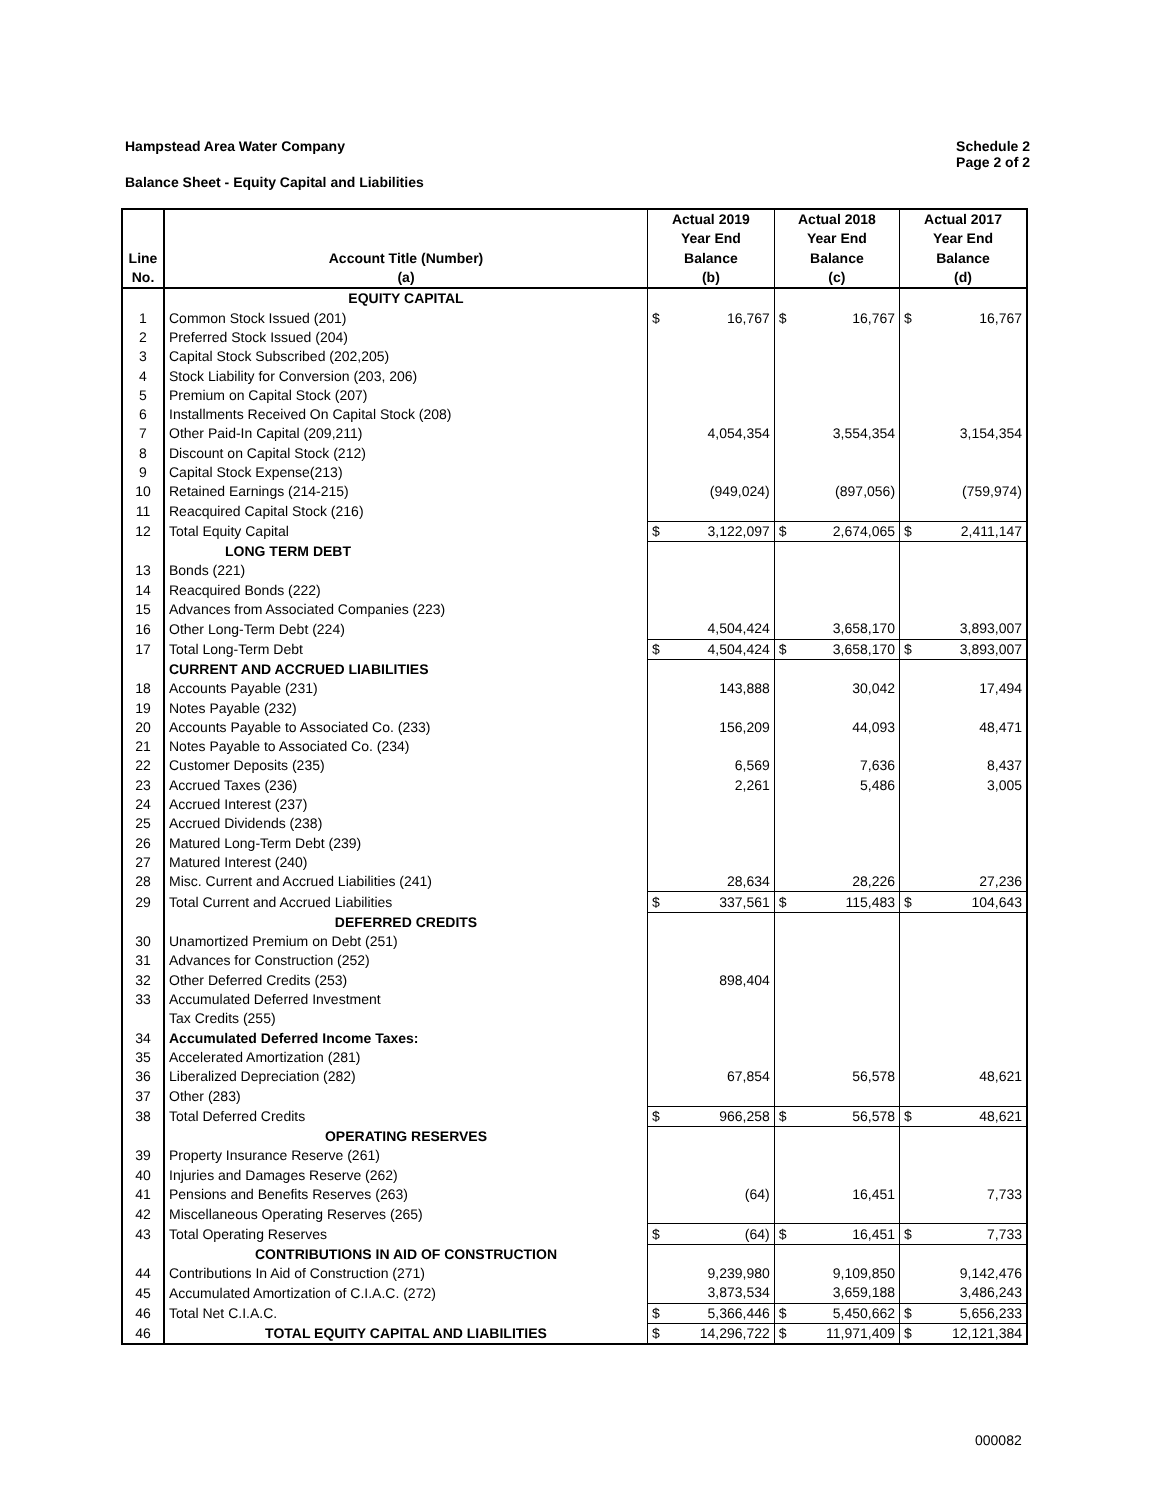Schedule 2
Page 2 of 2 Hampstead Area Water Company
Balance Sheet - Equity Capital and Liabilities
| | | Actual 2019 | | Actual 2018 | | Actual 2017 | |
| --- | --- | --- | --- | --- | --- | --- | --- |
| | | Year End | | Year End | | Year End | |
| Line | Account Title (Number) | Balance | | Balance | | Balance | |
| No. | (a) | (b) | | (c) | | (d) | |
| | EQUITY CAPITAL | | | | | | |
| 1 | Common Stock Issued (201) | $ | 16,767 | $ | 16,767 | $ | 16,767 |
| 2 | Preferred Stock Issued (204) | | | | | | |
| 3 | Capital Stock Subscribed (202,205) | | | | | | |
| 4 | Stock Liability for Conversion (203, 206) | | | | | | |
| 5 | Premium on Capital Stock (207) | | | | | | |
| 6 | Installments Received On Capital Stock (208) | | | | | | |
| 7 | Other Paid-In Capital (209,211) | | 4,054,354 | | 3,554,354 | | 3,154,354 |
| 8 | Discount on Capital Stock (212) | | | | | | |
| 9 | Capital Stock Expense(213) | | | | | | |
| 10 | Retained Earnings (214-215) | | (949,024) | | (897,056) | | (759,974) |
| 11 | Reacquired Capital Stock (216) | | | | | | |
| 12 | Total Equity Capital | $ | 3,122,097 | $ | 2,674,065 | $ | 2,411,147 |
| | LONG TERM DEBT | | | | | | |
| 13 | Bonds (221) | | | | | | |
| 14 | Reacquired Bonds (222) | | | | | | |
| 15 | Advances from Associated Companies (223) | | | | | | |
| 16 | Other Long-Term Debt (224) | | 4,504,424 | | 3,658,170 | | 3,893,007 |
| 17 | Total Long-Term Debt | $ | 4,504,424 | $ | 3,658,170 | $ | 3,893,007 |
| | CURRENT AND ACCRUED LIABILITIES | | | | | | |
| 18 | Accounts Payable (231) | | 143,888 | | 30,042 | | 17,494 |
| 19 | Notes Payable (232) | | | | | | |
| 20 | Accounts Payable to Associated Co. (233) | | 156,209 | | 44,093 | | 48,471 |
| 21 | Notes Payable to Associated Co. (234) | | | | | | |
| 22 | Customer Deposits (235) | | 6,569 | | 7,636 | | 8,437 |
| 23 | Accrued Taxes (236) | | 2,261 | | 5,486 | | 3,005 |
| 24 | Accrued Interest (237) | | | | | | |
| 25 | Accrued Dividends (238) | | | | | | |
| 26 | Matured Long-Term Debt (239) | | | | | | |
| 27 | Matured Interest (240) | | | | | | |
| 28 | Misc. Current and Accrued Liabilities (241) | | 28,634 | | 28,226 | | 27,236 |
| 29 | Total Current and Accrued Liabilities | $ | 337,561 | $ | 115,483 | $ | 104,643 |
| | DEFERRED CREDITS | | | | | | |
| 30 | Unamortized Premium on Debt (251) | | | | | | |
| 31 | Advances for Construction (252) | | | | | | |
| 32 | Other Deferred Credits (253) | | 898,404 | | | | |
| 33 | Accumulated Deferred Investment | | | | | | |
| | Tax Credits (255) | | | | | | |
| 34 | Accumulated Deferred Income Taxes: | | | | | | |
| 35 | Accelerated Amortization (281) | | | | | | |
| 36 | Liberalized Depreciation (282) | | 67,854 | | 56,578 | | 48,621 |
| 37 | Other (283) | | | | | | |
| 38 | Total Deferred Credits | $ | 966,258 | $ | 56,578 | $ | 48,621 |
| | OPERATING RESERVES | | | | | | |
| 39 | Property Insurance Reserve (261) | | | | | | |
| 40 | Injuries and Damages Reserve (262) | | | | | | |
| 41 | Pensions and Benefits Reserves (263) | | (64) | | 16,451 | | 7,733 |
| 42 | Miscellaneous Operating Reserves (265) | | | | | | |
| 43 | Total Operating Reserves | $ | (64) | $ | 16,451 | $ | 7,733 |
| | CONTRIBUTIONS IN AID OF CONSTRUCTION | | | | | | |
| 44 | Contributions In Aid of Construction (271) | | 9,239,980 | | 9,109,850 | | 9,142,476 |
| 45 | Accumulated Amortization of C.I.A.C. (272) | | 3,873,534 | | 3,659,188 | | 3,486,243 |
| 46 | Total Net C.I.A.C. | $ | 5,366,446 | $ | 5,450,662 | $ | 5,656,233 |
| 46 | TOTAL EQUITY CAPITAL AND LIABILITIES | $ | 14,296,722 | $ | 11,971,409 | $ | 12,121,384 |
000082